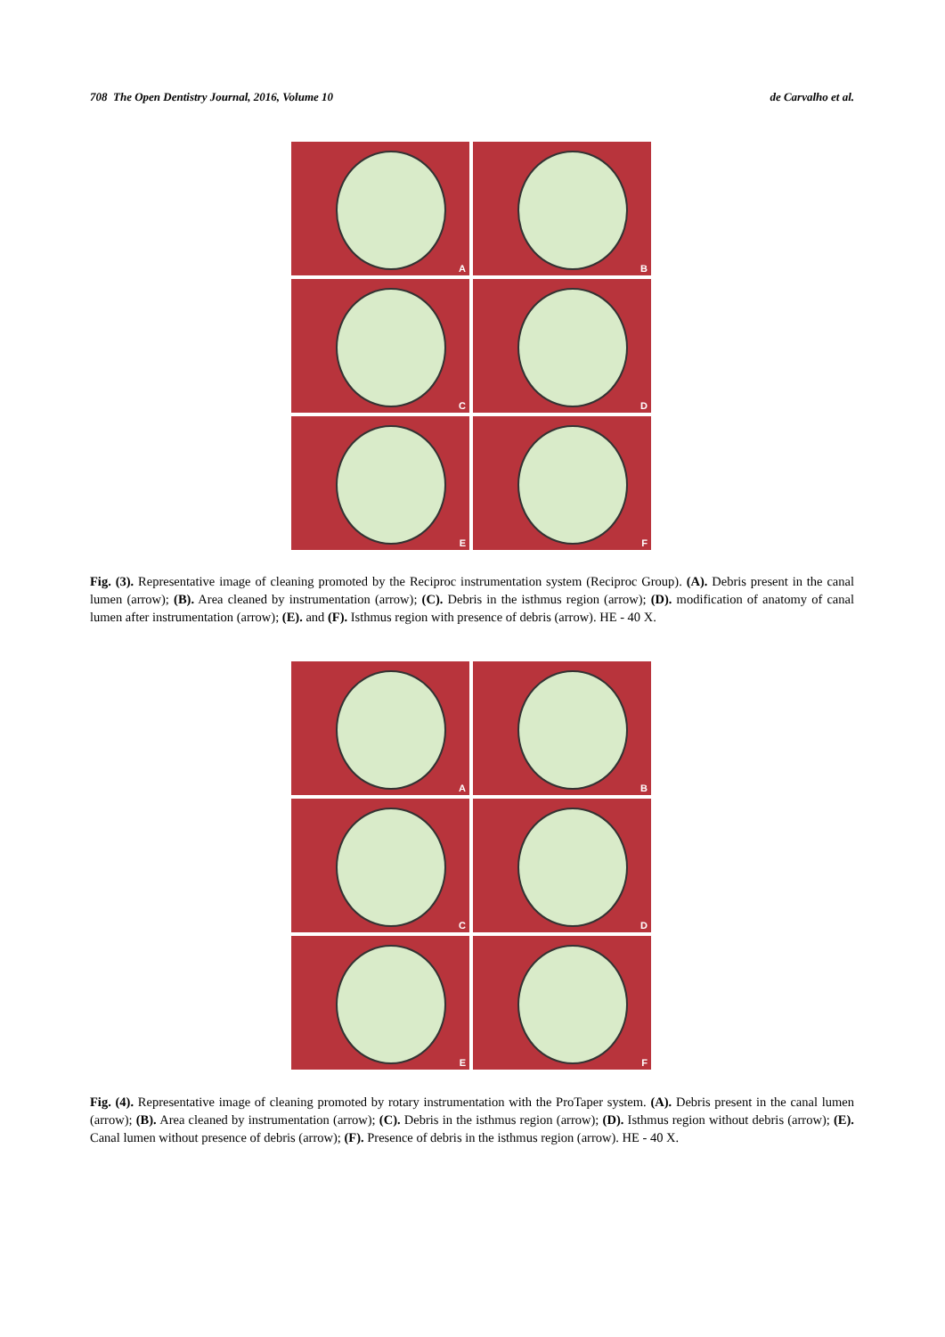708 The Open Dentistry Journal, 2016, Volume 10 de Carvalho et al.
A
B
C
D
E
F
Fig. (3). Representative image of cleaning promoted by the Reciproc instrumentation system (Reciproc Group). (A). Debris present in the canal lumen (arrow); (B). Area cleaned by instrumentation (arrow); (C). Debris in the isthmus region (arrow); (D). modification of anatomy of canal lumen after instrumentation (arrow); (E). and (F). Isthmus region with presence of debris (arrow). HE - 40 X.
A
B
C
D
E
F
Fig. (4). Representative image of cleaning promoted by rotary instrumentation with the ProTaper system. (A). Debris present in the canal lumen (arrow); (B). Area cleaned by instrumentation (arrow); (C). Debris in the isthmus region (arrow); (D). Isthmus region without debris (arrow); (E). Canal lumen without presence of debris (arrow); (F). Presence of debris in the isthmus region (arrow). HE - 40 X.